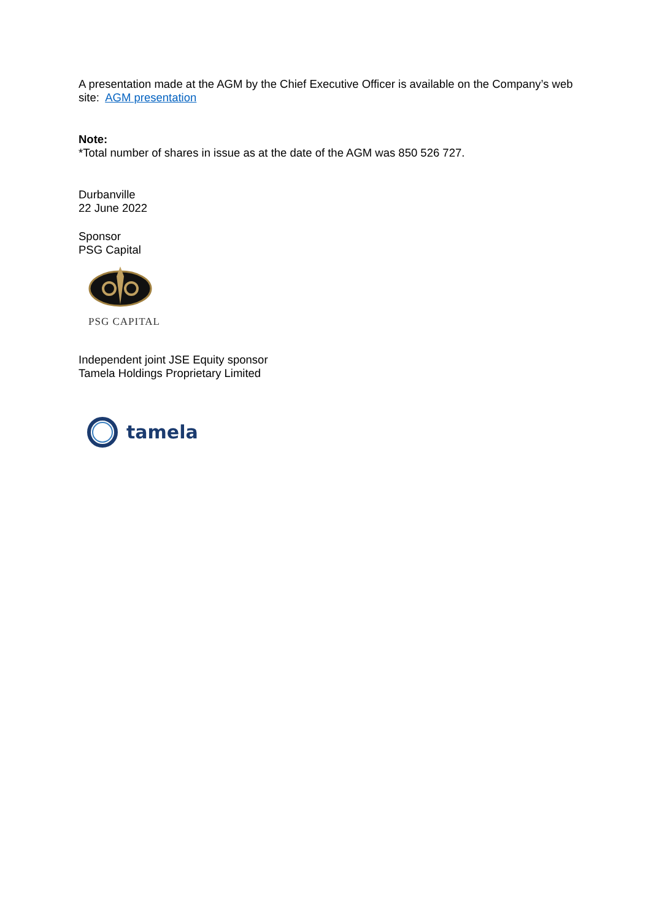A presentation made at the AGM by the Chief Executive Officer is available on the Company’s web site: AGM presentation
Note:
*Total number of shares in issue as at the date of the AGM was 850 526 727.
Durbanville
22 June 2022
Sponsor
PSG Capital
PSG CAPITAL
Independent joint JSE Equity sponsor
Tamela Holdings Proprietary Limited
tamela